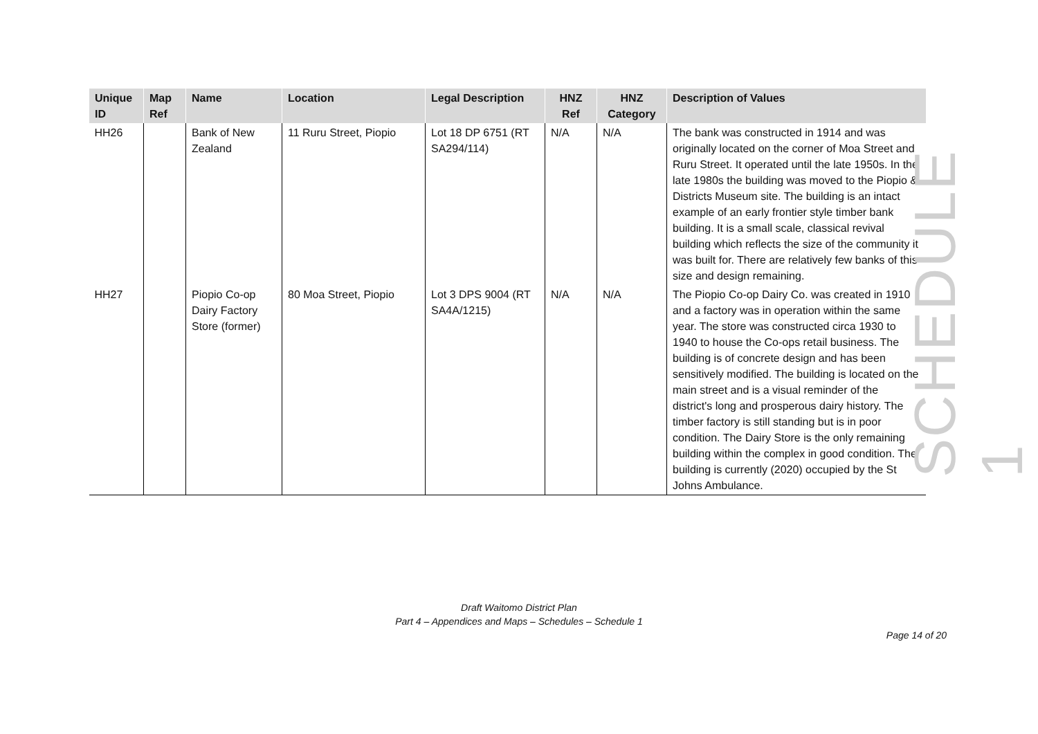| Unique ID | Map Ref | Name | Location | Legal Description | HNZ Ref | HNZ Category | Description of Values |
| --- | --- | --- | --- | --- | --- | --- | --- |
| HH26 | | Bank of New Zealand | 11 Ruru Street, Piopio | Lot 18 DP 6751 (RT SA294/114) | N/A | N/A | The bank was constructed in 1914 and was originally located on the corner of Moa Street and Ruru Street. It operated until the late 1950s. In the late 1980s the building was moved to the Piopio & Districts Museum site. The building is an intact example of an early frontier style timber bank building. It is a small scale, classical revival building which reflects the size of the community it was built for. There are relatively few banks of this size and design remaining. |
| HH27 | | Piopio Co-op Dairy Factory Store (former) | 80 Moa Street, Piopio | Lot 3 DPS 9004 (RT SA4A/1215) | N/A | N/A | The Piopio Co-op Dairy Co. was created in 1910 and a factory was in operation within the same year. The store was constructed circa 1930 to 1940 to house the Co-ops retail business. The building is of concrete design and has been sensitively modified. The building is located on the main street and is a visual reminder of the district's long and prosperous dairy history. The timber factory is still standing but is in poor condition. The Dairy Store is the only remaining building within the complex in good condition. The building is currently (2020) occupied by the St Johns Ambulance. |
SCHEDULE 1
Draft Waitomo District Plan
Part 4 – Appendices and Maps – Schedules – Schedule 1
Page 14 of 20